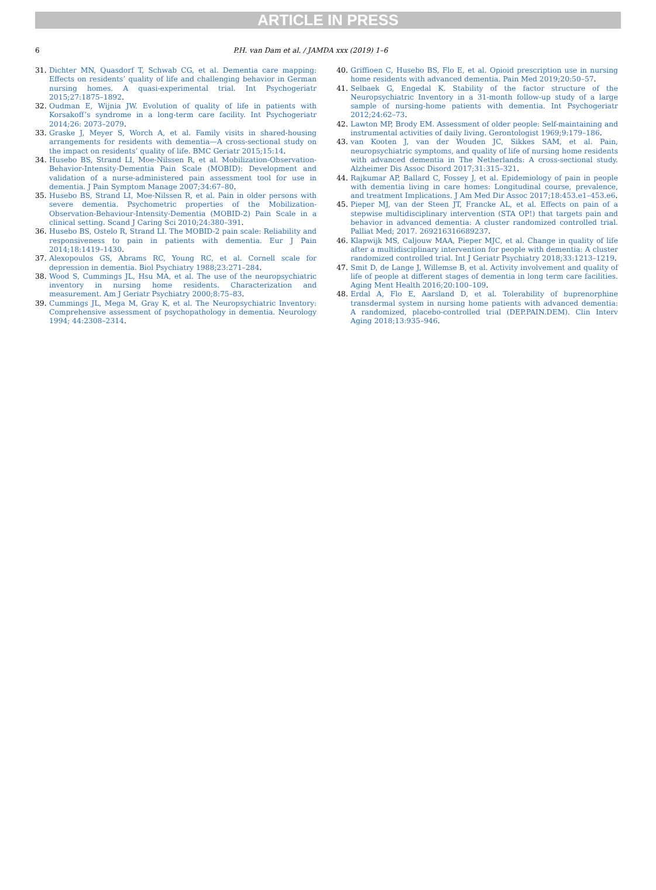ARTICLE IN PRESS
6 P.H. van Dam et al. / JAMDA xxx (2019) 1–6
31. Dichter MN, Quasdorf T, Schwab CG, et al. Dementia care mapping: Effects on residents’ quality of life and challenging behavior in German nursing homes. A quasi-experimental trial. Int Psychogeriatr 2015;27:1875–1892.
32. Oudman E, Wijnia JW. Evolution of quality of life in patients with Korsakoff’s syndrome in a long-term care facility. Int Psychogeriatr 2014;26: 2073–2079.
33. Graske J, Meyer S, Worch A, et al. Family visits in shared-housing arrangements for residents with dementia—A cross-sectional study on the impact on residents’ quality of life. BMC Geriatr 2015;15:14.
34. Husebo BS, Strand LI, Moe-Nilssen R, et al. Mobilization-Observation-Behavior-Intensity-Dementia Pain Scale (MOBID): Development and validation of a nurse-administered pain assessment tool for use in dementia. J Pain Symptom Manage 2007;34:67–80.
35. Husebo BS, Strand LI, Moe-Nilssen R, et al. Pain in older persons with severe dementia. Psychometric properties of the Mobilization-Observation-Behaviour-Intensity-Dementia (MOBID-2) Pain Scale in a clinical setting. Scand J Caring Sci 2010;24:380–391.
36. Husebo BS, Ostelo R, Strand LI. The MOBID-2 pain scale: Reliability and responsiveness to pain in patients with dementia. Eur J Pain 2014;18:1419–1430.
37. Alexopoulos GS, Abrams RC, Young RC, et al. Cornell scale for depression in dementia. Biol Psychiatry 1988;23:271–284.
38. Wood S, Cummings JL, Hsu MA, et al. The use of the neuropsychiatric inventory in nursing home residents. Characterization and measurement. Am J Geriatr Psychiatry 2000;8:75–83.
39. Cummings JL, Mega M, Gray K, et al. The Neuropsychiatric Inventory: Comprehensive assessment of psychopathology in dementia. Neurology 1994; 44:2308–2314.
40. Griffioen C, Husebo BS, Flo E, et al. Opioid prescription use in nursing home residents with advanced dementia. Pain Med 2019;20:50–57.
41. Selbaek G, Engedal K. Stability of the factor structure of the Neuropsychiatric Inventory in a 31-month follow-up study of a large sample of nursing-home patients with dementia. Int Psychogeriatr 2012;24:62–73.
42. Lawton MP, Brody EM. Assessment of older people: Self-maintaining and instrumental activities of daily living. Gerontologist 1969;9:179–186.
43. van Kooten J, van der Wouden JC, Sikkes SAM, et al. Pain, neuropsychiatric symptoms, and quality of life of nursing home residents with advanced dementia in The Netherlands: A cross-sectional study. Alzheimer Dis Assoc Disord 2017;31:315–321.
44. Rajkumar AP, Ballard C, Fossey J, et al. Epidemiology of pain in people with dementia living in care homes: Longitudinal course, prevalence, and treatment Implications. J Am Med Dir Assoc 2017;18:453.e1–453.e6.
45. Pieper MJ, van der Steen JT, Francke AL, et al. Effects on pain of a stepwise multidisciplinary intervention (STA OP!) that targets pain and behavior in advanced dementia: A cluster randomized controlled trial. Palliat Med; 2017. 269216316689237.
46. Klapwijk MS, Caljouw MAA, Pieper MJC, et al. Change in quality of life after a multidisciplinary intervention for people with dementia: A cluster randomized controlled trial. Int J Geriatr Psychiatry 2018;33:1213–1219.
47. Smit D, de Lange J, Willemse B, et al. Activity involvement and quality of life of people at different stages of dementia in long term care facilities. Aging Ment Health 2016;20:100–109.
48. Erdal A, Flo E, Aarsland D, et al. Tolerability of buprenorphine transdermal system in nursing home patients with advanced dementia: A randomized, placebo-controlled trial (DEP.PAIN.DEM). Clin Interv Aging 2018;13:935–946.